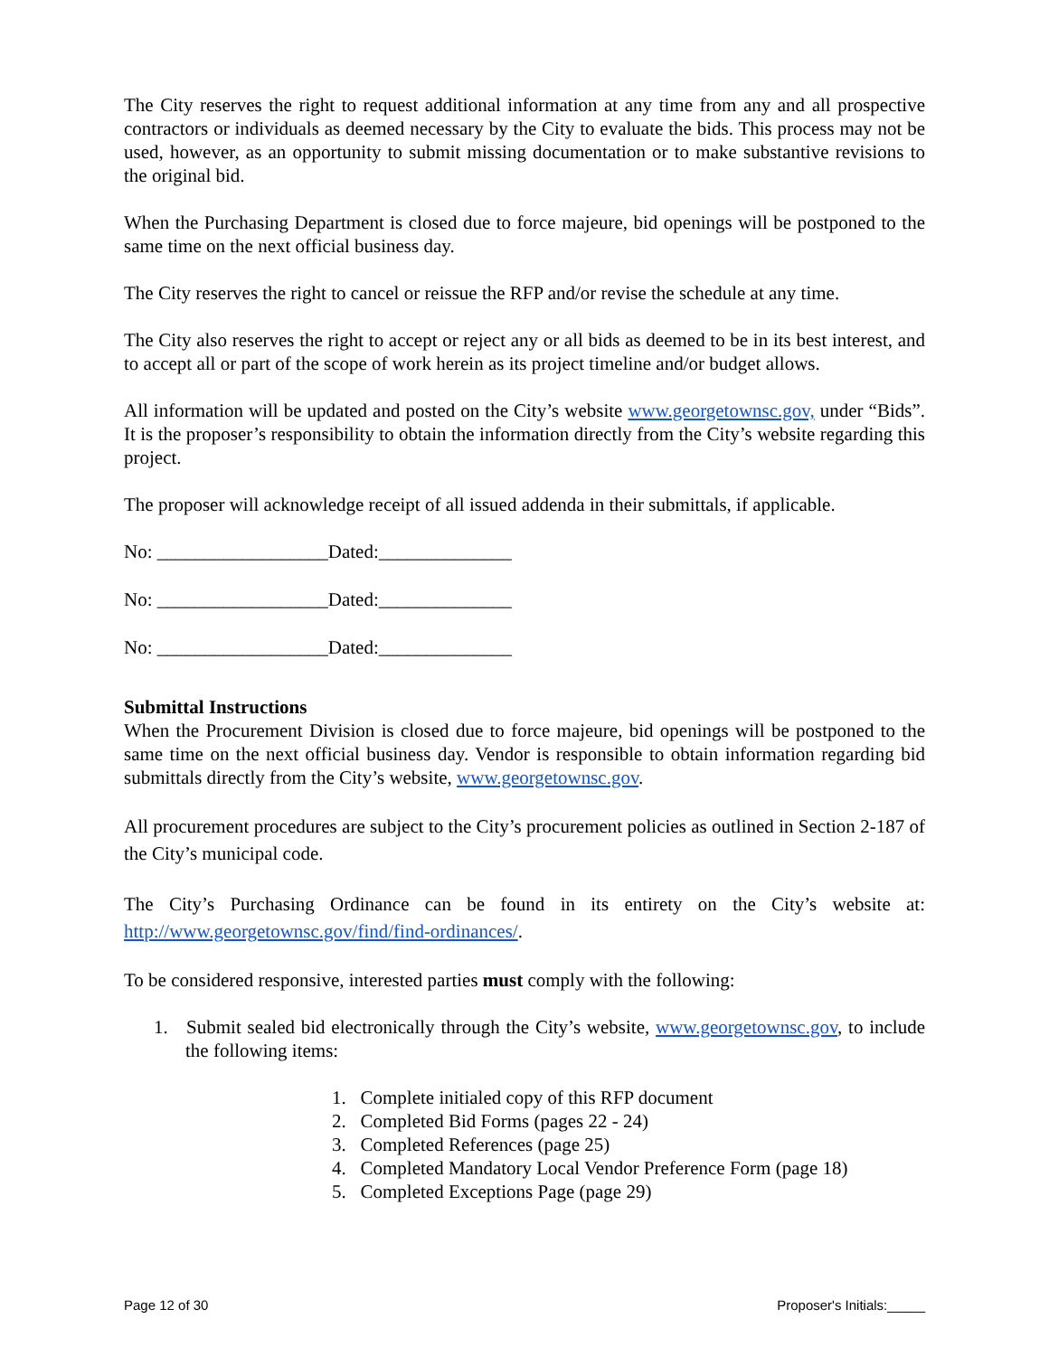The City reserves the right to request additional information at any time from any and all prospective contractors or individuals as deemed necessary by the City to evaluate the bids. This process may not be used, however, as an opportunity to submit missing documentation or to make substantive revisions to the original bid.
When the Purchasing Department is closed due to force majeure, bid openings will be postponed to the same time on the next official business day.
The City reserves the right to cancel or reissue the RFP and/or revise the schedule at any time.
The City also reserves the right to accept or reject any or all bids as deemed to be in its best interest, and to accept all or part of the scope of work herein as its project timeline and/or budget allows.
All information will be updated and posted on the City’s website www.georgetownsc.gov, under “Bids”. It is the proposer’s responsibility to obtain the information directly from the City’s website regarding this project.
The proposer will acknowledge receipt of all issued addenda in their submittals, if applicable.
No: __________________Dated:______________
No: __________________Dated:______________
No: __________________Dated:______________
Submittal Instructions
When the Procurement Division is closed due to force majeure, bid openings will be postponed to the same time on the next official business day. Vendor is responsible to obtain information regarding bid submittals directly from the City’s website, www.georgetownsc.gov.
All procurement procedures are subject to the City’s procurement policies as outlined in Section 2-187 of the City’s municipal code.
The City’s Purchasing Ordinance can be found in its entirety on the City’s website at: http://www.georgetownsc.gov/find/find-ordinances/.
To be considered responsive, interested parties must comply with the following:
1. Submit sealed bid electronically through the City’s website, www.georgetownsc.gov, to include the following items:
1. Complete initialed copy of this RFP document
2. Completed Bid Forms (pages 22 - 24)
3. Completed References (page 25)
4. Completed Mandatory Local Vendor Preference Form (page 18)
5. Completed Exceptions Page (page 29)
Page 12 of 30 Proposer's Initials:_____